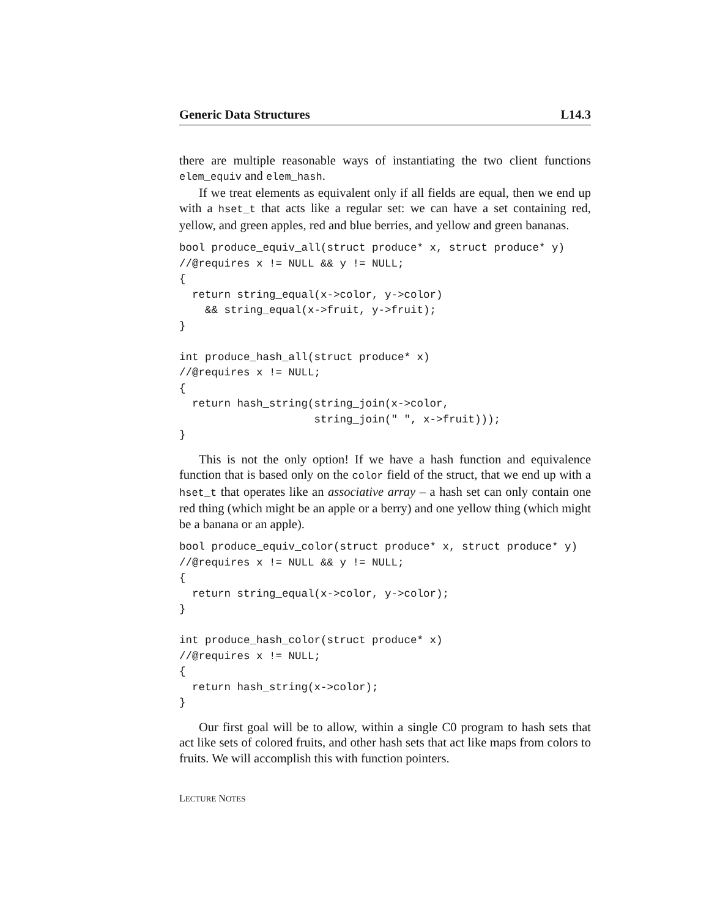Generic Data Structures L14.3
there are multiple reasonable ways of instantiating the two client functions elem_equiv and elem_hash.
If we treat elements as equivalent only if all fields are equal, then we end up with a hset_t that acts like a regular set: we can have a set containing red, yellow, and green apples, red and blue berries, and yellow and green bananas.
bool produce_equiv_all(struct produce* x, struct produce* y)
//@requires x != NULL && y != NULL;
{
  return string_equal(x->color, y->color)
    && string_equal(x->fruit, y->fruit);
}

int produce_hash_all(struct produce* x)
//@requires x != NULL;
{
  return hash_string(string_join(x->color,
                     string_join(" ", x->fruit)));
}
This is not the only option! If we have a hash function and equivalence function that is based only on the color field of the struct, that we end up with a hset_t that operates like an associative array – a hash set can only contain one red thing (which might be an apple or a berry) and one yellow thing (which might be a banana or an apple).
bool produce_equiv_color(struct produce* x, struct produce* y)
//@requires x != NULL && y != NULL;
{
  return string_equal(x->color, y->color);
}

int produce_hash_color(struct produce* x)
//@requires x != NULL;
{
  return hash_string(x->color);
}
Our first goal will be to allow, within a single C0 program to hash sets that act like sets of colored fruits, and other hash sets that act like maps from colors to fruits. We will accomplish this with function pointers.
LECTURE NOTES